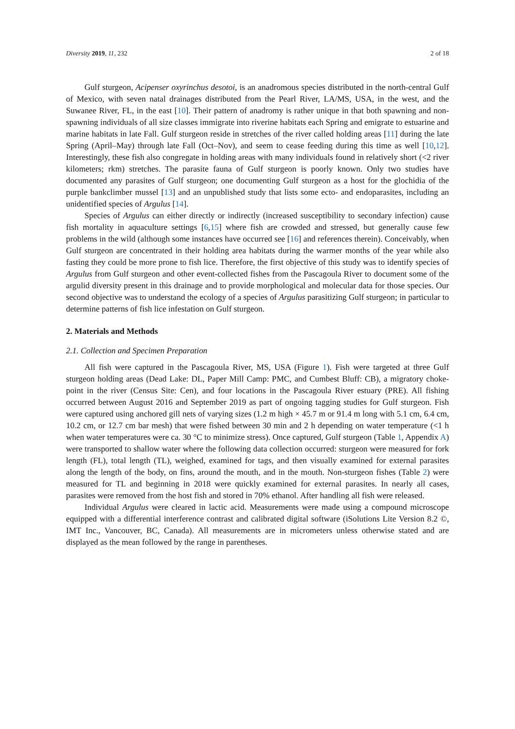Diversity 2019, 11, 232 2 of 18
Gulf sturgeon, Acipenser oxyrinchus desotoi, is an anadromous species distributed in the north-central Gulf of Mexico, with seven natal drainages distributed from the Pearl River, LA/MS, USA, in the west, and the Suwanee River, FL, in the east [10]. Their pattern of anadromy is rather unique in that both spawning and non-spawning individuals of all size classes immigrate into riverine habitats each Spring and emigrate to estuarine and marine habitats in late Fall. Gulf sturgeon reside in stretches of the river called holding areas [11] during the late Spring (April–May) through late Fall (Oct–Nov), and seem to cease feeding during this time as well [10,12]. Interestingly, these fish also congregate in holding areas with many individuals found in relatively short (<2 river kilometers; rkm) stretches. The parasite fauna of Gulf sturgeon is poorly known. Only two studies have documented any parasites of Gulf sturgeon; one documenting Gulf sturgeon as a host for the glochidia of the purple bankclimber mussel [13] and an unpublished study that lists some ecto- and endoparasites, including an unidentified species of Argulus [14].
Species of Argulus can either directly or indirectly (increased susceptibility to secondary infection) cause fish mortality in aquaculture settings [6,15] where fish are crowded and stressed, but generally cause few problems in the wild (although some instances have occurred see [16] and references therein). Conceivably, when Gulf sturgeon are concentrated in their holding area habitats during the warmer months of the year while also fasting they could be more prone to fish lice. Therefore, the first objective of this study was to identify species of Argulus from Gulf sturgeon and other event-collected fishes from the Pascagoula River to document some of the argulid diversity present in this drainage and to provide morphological and molecular data for those species. Our second objective was to understand the ecology of a species of Argulus parasitizing Gulf sturgeon; in particular to determine patterns of fish lice infestation on Gulf sturgeon.
2. Materials and Methods
2.1. Collection and Specimen Preparation
All fish were captured in the Pascagoula River, MS, USA (Figure 1). Fish were targeted at three Gulf sturgeon holding areas (Dead Lake: DL, Paper Mill Camp: PMC, and Cumbest Bluff: CB), a migratory choke-point in the river (Census Site: Cen), and four locations in the Pascagoula River estuary (PRE). All fishing occurred between August 2016 and September 2019 as part of ongoing tagging studies for Gulf sturgeon. Fish were captured using anchored gill nets of varying sizes (1.2 m high × 45.7 m or 91.4 m long with 5.1 cm, 6.4 cm, 10.2 cm, or 12.7 cm bar mesh) that were fished between 30 min and 2 h depending on water temperature (<1 h when water temperatures were ca. 30 °C to minimize stress). Once captured, Gulf sturgeon (Table 1, Appendix A) were transported to shallow water where the following data collection occurred: sturgeon were measured for fork length (FL), total length (TL), weighed, examined for tags, and then visually examined for external parasites along the length of the body, on fins, around the mouth, and in the mouth. Non-sturgeon fishes (Table 2) were measured for TL and beginning in 2018 were quickly examined for external parasites. In nearly all cases, parasites were removed from the host fish and stored in 70% ethanol. After handling all fish were released.
Individual Argulus were cleared in lactic acid. Measurements were made using a compound microscope equipped with a differential interference contrast and calibrated digital software (iSolutions Lite Version 8.2 ©, IMT Inc., Vancouver, BC, Canada). All measurements are in micrometers unless otherwise stated and are displayed as the mean followed by the range in parentheses.